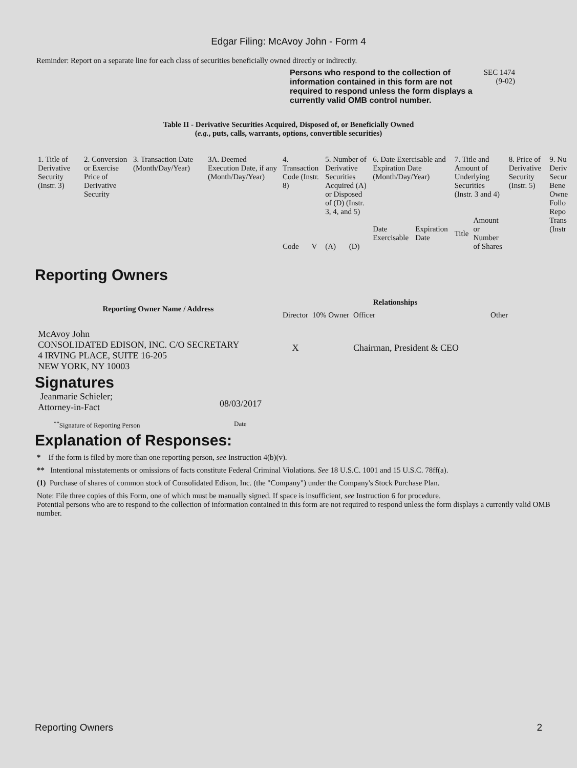Edgar Filing: McAvoy John - Form 4
Reminder: Report on a separate line for each class of securities beneficially owned directly or indirectly.
Persons who respond to the collection of information contained in this form are not required to respond unless the form displays a currently valid OMB control number.
SEC 1474
(9-02)
Table II - Derivative Securities Acquired, Disposed of, or Beneficially Owned
(e.g., puts, calls, warrants, options, convertible securities)
| 1. Title of Derivative Security (Instr. 3) | 2. Conversion or Exercise Price of Derivative Security | 3. Transaction Date (Month/Day/Year) | 3A. Deemed Execution Date, if any (Month/Day/Year) | 4. Transaction Code (Instr. 8) | | 5. Number of Derivative Securities Acquired (A) or Disposed of (D) (Instr. 3, 4, and 5) | | 6. Date Exercisable and Expiration Date (Month/Day/Year) | | 7. Title and Amount of Underlying Securities (Instr. 3 and 4) | | 8. Price of Derivative Security (Instr. 5) | 9. Nu Deriv Secur Bene Owne Follo Repo Trans (Instr |
| | | | | Code | V | (A) | (D) | Date Exercisable | Expiration Date | Title | Amount or Number of Shares | | |
Reporting Owners
| Reporting Owner Name / Address | Relationships | | | |
| --- | --- | --- | --- | --- |
| | Director | 10% Owner | Officer | Other |
| McAvoy John CONSOLIDATED EDISON, INC. C/O SECRETARY 4 IRVING PLACE, SUITE 16-205 NEW YORK, NY 10003 | X | | Chairman, President & CEO | |
Signatures
Jeanmarie Schieler;
Attorney-in-Fact
08/03/2017
<sup>**</sup> Signature of Reporting Person Date
Explanation of Responses:
* If the form is filed by more than one reporting person, see Instruction 4(b)(v).
** Intentional misstatements or omissions of facts constitute Federal Criminal Violations. See 18 U.S.C. 1001 and 15 U.S.C. 78ff(a).
(1) Purchase of shares of common stock of Consolidated Edison, Inc. (the "Company") under the Company's Stock Purchase Plan.
Note: File three copies of this Form, one of which must be manually signed. If space is insufficient, see Instruction 6 for procedure.
Potential persons who are to respond to the collection of information contained in this form are not required to respond unless the form displays a currently valid OMB number.
Reporting Owners 2